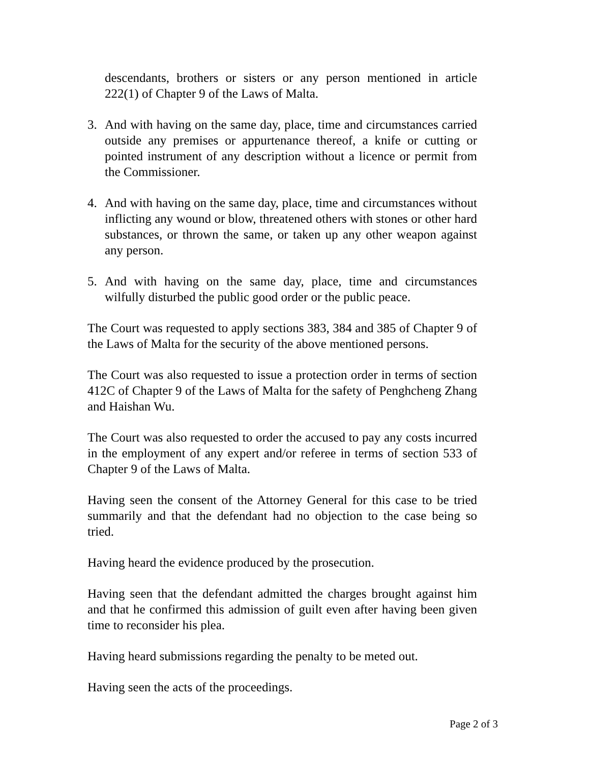descendants, brothers or sisters or any person mentioned in article 222(1) of Chapter 9 of the Laws of Malta.
3. And with having on the same day, place, time and circumstances carried outside any premises or appurtenance thereof, a knife or cutting or pointed instrument of any description without a licence or permit from the Commissioner.
4. And with having on the same day, place, time and circumstances without inflicting any wound or blow, threatened others with stones or other hard substances, or thrown the same, or taken up any other weapon against any person.
5. And with having on the same day, place, time and circumstances wilfully disturbed the public good order or the public peace.
The Court was requested to apply sections 383, 384 and 385 of Chapter 9 of the Laws of Malta for the security of the above mentioned persons.
The Court was also requested to issue a protection order in terms of section 412C of Chapter 9 of the Laws of Malta for the safety of Penghcheng Zhang and Haishan Wu.
The Court was also requested to order the accused to pay any costs incurred in the employment of any expert and/or referee in terms of section 533 of Chapter 9 of the Laws of Malta.
Having seen the consent of the Attorney General for this case to be tried summarily and that the defendant had no objection to the case being so tried.
Having heard the evidence produced by the prosecution.
Having seen that the defendant admitted the charges brought against him and that he confirmed this admission of guilt even after having been given time to reconsider his plea.
Having heard submissions regarding the penalty to be meted out.
Having seen the acts of the proceedings.
Page 2 of 3